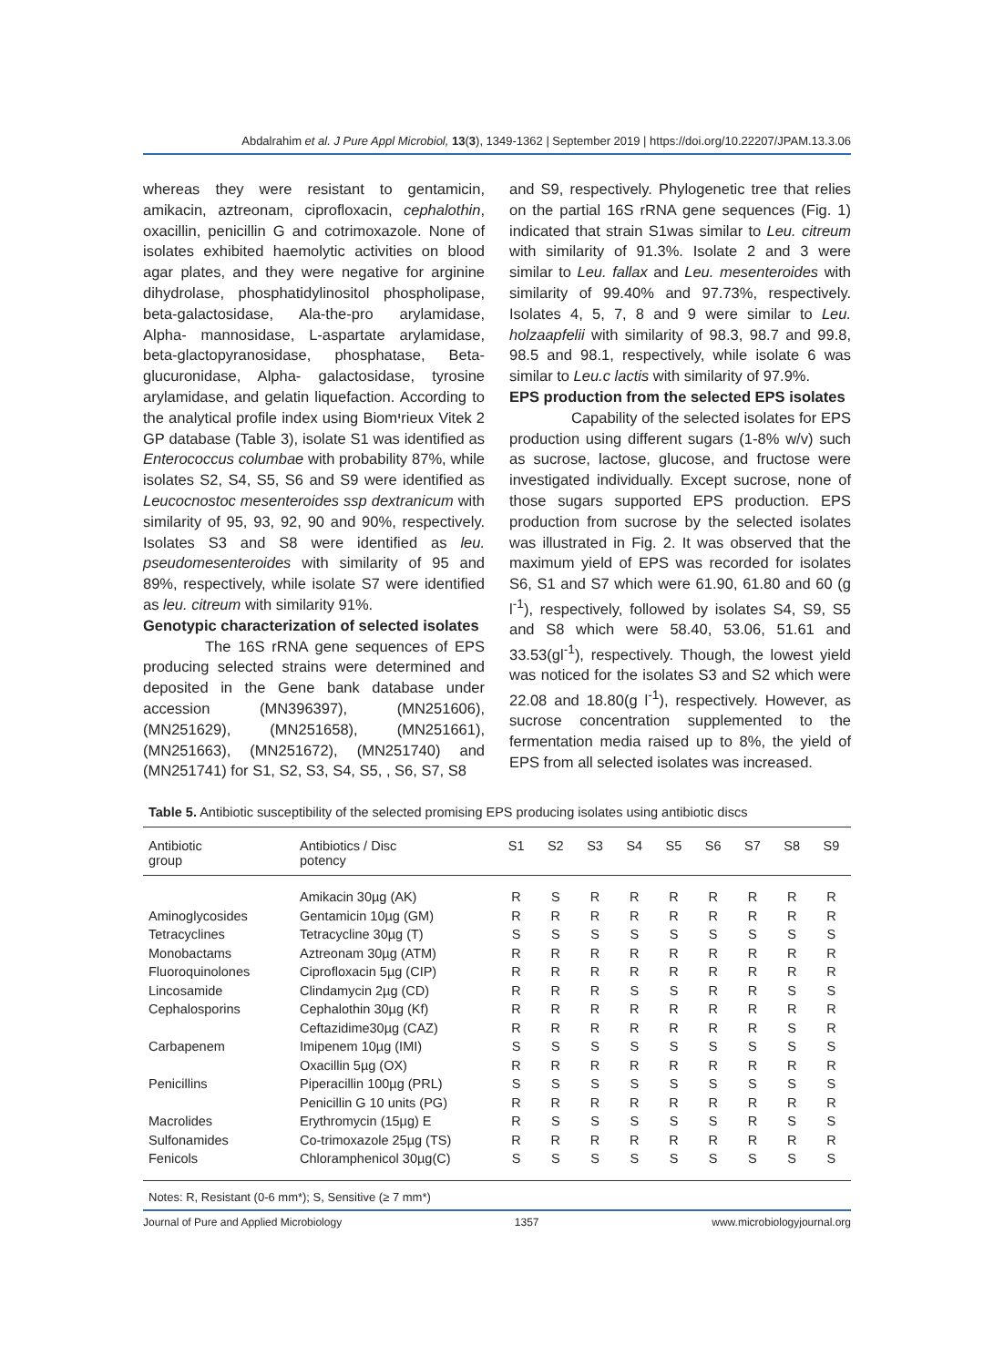Abdalrahim et al. J Pure Appl Microbiol, 13(3), 1349-1362 | September 2019 | https://doi.org/10.22207/JPAM.13.3.06
whereas they were resistant to gentamicin, amikacin, aztreonam, ciprofloxacin, cephalothin, oxacillin, penicillin G and cotrimoxazole. None of isolates exhibited haemolytic activities on blood agar plates, and they were negative for arginine dihydrolase, phosphatidylinositol phospholipase, beta-galactosidase, Ala-the-pro arylamidase, Alpha- mannosidase, L-aspartate arylamidase, beta-glactopyranosidase, phosphatase, Beta-glucuronidase, Alpha- galactosidase, tyrosine arylamidase, and gelatin liquefaction. According to the analytical profile index using Biomיrieux Vitek 2 GP database (Table 3), isolate S1 was identified as Enterococcus columbae with probability 87%, while isolates S2, S4, S5, S6 and S9 were identified as Leucocnostoc mesenteroides ssp dextranicum with similarity of 95, 93, 92, 90 and 90%, respectively. Isolates S3 and S8 were identified as leu. pseudomesenteroides with similarity of 95 and 89%, respectively, while isolate S7 were identified as leu. citreum with similarity 91%.
Genotypic characterization of selected isolates
The 16S rRNA gene sequences of EPS producing selected strains were determined and deposited in the Gene bank database under accession (MN396397), (MN251606), (MN251629), (MN251658), (MN251661), (MN251663), (MN251672), (MN251740) and (MN251741) for S1, S2, S3, S4, S5, , S6, S7, S8
and S9, respectively. Phylogenetic tree that relies on the partial 16S rRNA gene sequences (Fig. 1) indicated that strain S1was similar to Leu. citreum with similarity of 91.3%. Isolate 2 and 3 were similar to Leu. fallax and Leu. mesenteroides with similarity of 99.40% and 97.73%, respectively. Isolates 4, 5, 7, 8 and 9 were similar to Leu. holzaapfelii with similarity of 98.3, 98.7 and 99.8, 98.5 and 98.1, respectively, while isolate 6 was similar to Leu.c lactis with similarity of 97.9%.
EPS production from the selected EPS isolates
Capability of the selected isolates for EPS production using different sugars (1-8% w/v) such as sucrose, lactose, glucose, and fructose were investigated individually. Except sucrose, none of those sugars supported EPS production. EPS production from sucrose by the selected isolates was illustrated in Fig. 2. It was observed that the maximum yield of EPS was recorded for isolates S6, S1 and S7 which were 61.90, 61.80 and 60 (g l<sup>-1</sup>), respectively, followed by isolates S4, S9, S5 and S8 which were 58.40, 53.06, 51.61 and 33.53(gl<sup>-1</sup>), respectively. Though, the lowest yield was noticed for the isolates S3 and S2 which were 22.08 and 18.80(g l<sup>-1</sup>), respectively. However, as sucrose concentration supplemented to the fermentation media raised up to 8%, the yield of EPS from all selected isolates was increased.
Table 5. Antibiotic susceptibility of the selected promising EPS producing isolates using antibiotic discs
| Antibiotic group | Antibiotics / Disc potency | S1 | S2 | S3 | S4 | S5 | S6 | S7 | S8 | S9 |
| --- | --- | --- | --- | --- | --- | --- | --- | --- | --- | --- |
| | Amikacin 30µg (AK) | R | S | R | R | R | R | R | R | R |
| Aminoglycosides | Gentamicin 10µg (GM) | R | R | R | R | R | R | R | R | R |
| Tetracyclines | Tetracycline 30µg (T) | S | S | S | S | S | S | S | S | S |
| Monobactams | Aztreonam 30µg (ATM) | R | R | R | R | R | R | R | R | R |
| Fluoroquinolones | Ciprofloxacin 5µg (CIP) | R | R | R | R | R | R | R | R | R |
| Lincosamide | Clindamycin 2µg (CD) | R | R | R | S | S | R | R | S | S |
| Cephalosporins | Cephalothin 30µg (Kf) | R | R | R | R | R | R | R | R | R |
| | Ceftazidime30µg (CAZ) | R | R | R | R | R | R | R | S | R |
| Carbapenem | Imipenem 10µg (IMI) | S | S | S | S | S | S | S | S | S |
| | Oxacillin 5µg (OX) | R | R | R | R | R | R | R | R | R |
| Penicillins | Piperacillin 100µg (PRL) | S | S | S | S | S | S | S | S | S |
| | Penicillin G 10 units (PG) | R | R | R | R | R | R | R | R | R |
| Macrolides | Erythromycin (15µg) E | R | S | S | S | S | S | R | S | S |
| Sulfonamides | Co-trimoxazole 25µg (TS) | R | R | R | R | R | R | R | R | R |
| Fenicols | Chloramphenicol 30µg(C) | S | S | S | S | S | S | S | S | S |
Notes: R, Resistant (0-6 mm*); S, Sensitive (≥ 7 mm*)
Journal of Pure and Applied Microbiology 1357 www.microbiologyjournal.org